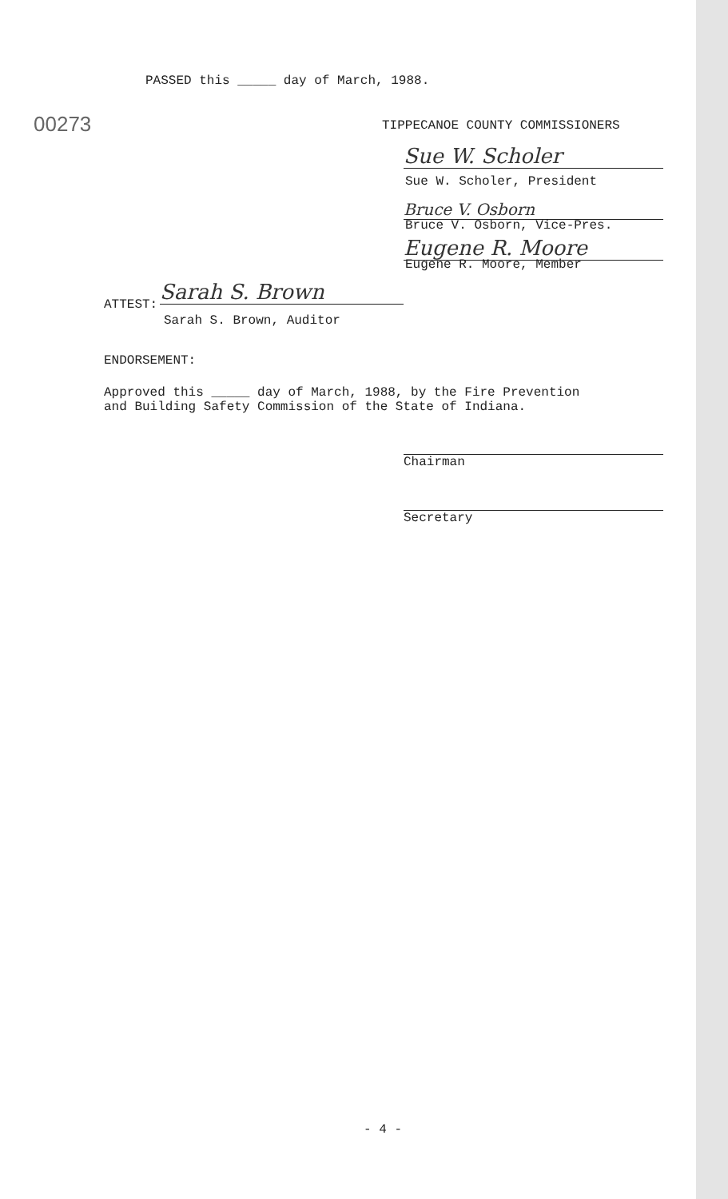PASSED this _____ day of March, 1988.
00273
TIPPECANOE COUNTY COMMISSIONERS
Sue W. Scholer
Sue W. Scholer, President
Bruce V. Osborn
Bruce V. Osborn, Vice-Pres.
Eugene R. Moore
Eugene R. Moore, Member
ATTEST:
Sarah S. Brown
Sarah S. Brown, Auditor
ENDORSEMENT:
Approved this _____ day of March, 1988, by the Fire Prevention
and Building Safety Commission of the State of Indiana.
Chairman
Secretary
- 4 -